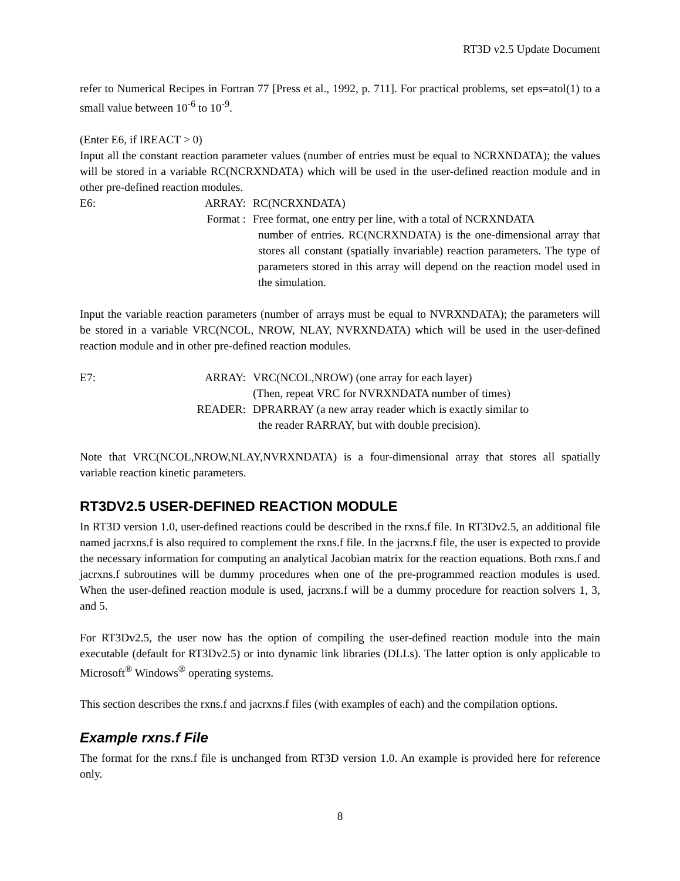RT3D v2.5 Update Document
refer to Numerical Recipes in Fortran 77 [Press et al., 1992, p. 711]. For practical problems, set eps=atol(1) to a small value between 10<sup>-6</sup> to 10<sup>-9</sup>.
(Enter E6, if IREACT > 0)
Input all the constant reaction parameter values (number of entries must be equal to NCRXNDATA); the values will be stored in a variable RC(NCRXNDATA) which will be used in the user-defined reaction module and in other pre-defined reaction modules.
E6: ARRAY: RC(NCRXNDATA)
Format : Free format, one entry per line, with a total of NCRXNDATA
number of entries. RC(NCRXNDATA) is the one-dimensional array that stores all constant (spatially invariable) reaction parameters. The type of parameters stored in this array will depend on the reaction model used in the simulation.
Input the variable reaction parameters (number of arrays must be equal to NVRXNDATA); the parameters will be stored in a variable VRC(NCOL, NROW, NLAY, NVRXNDATA) which will be used in the user-defined reaction module and in other pre-defined reaction modules.
E7: ARRAY: VRC(NCOL,NROW) (one array for each layer)
(Then, repeat VRC for NVRXNDATA number of times)
READER: DPRARRAY (a new array reader which is exactly similar to
the reader RARRAY, but with double precision).
Note that VRC(NCOL,NROW,NLAY,NVRXNDATA) is a four-dimensional array that stores all spatially variable reaction kinetic parameters.
RT3DV2.5 USER-DEFINED REACTION MODULE
In RT3D version 1.0, user-defined reactions could be described in the rxns.f file. In RT3Dv2.5, an additional file named jacrxns.f is also required to complement the rxns.f file. In the jacrxns.f file, the user is expected to provide the necessary information for computing an analytical Jacobian matrix for the reaction equations. Both rxns.f and jacrxns.f subroutines will be dummy procedures when one of the pre-programmed reaction modules is used. When the user-defined reaction module is used, jacrxns.f will be a dummy procedure for reaction solvers 1, 3, and 5.
For RT3Dv2.5, the user now has the option of compiling the user-defined reaction module into the main executable (default for RT3Dv2.5) or into dynamic link libraries (DLLs). The latter option is only applicable to Microsoft<sup>®</sup> Windows<sup>®</sup> operating systems.
This section describes the rxns.f and jacrxns.f files (with examples of each) and the compilation options.
Example rxns.f File
The format for the rxns.f file is unchanged from RT3D version 1.0. An example is provided here for reference only.
8